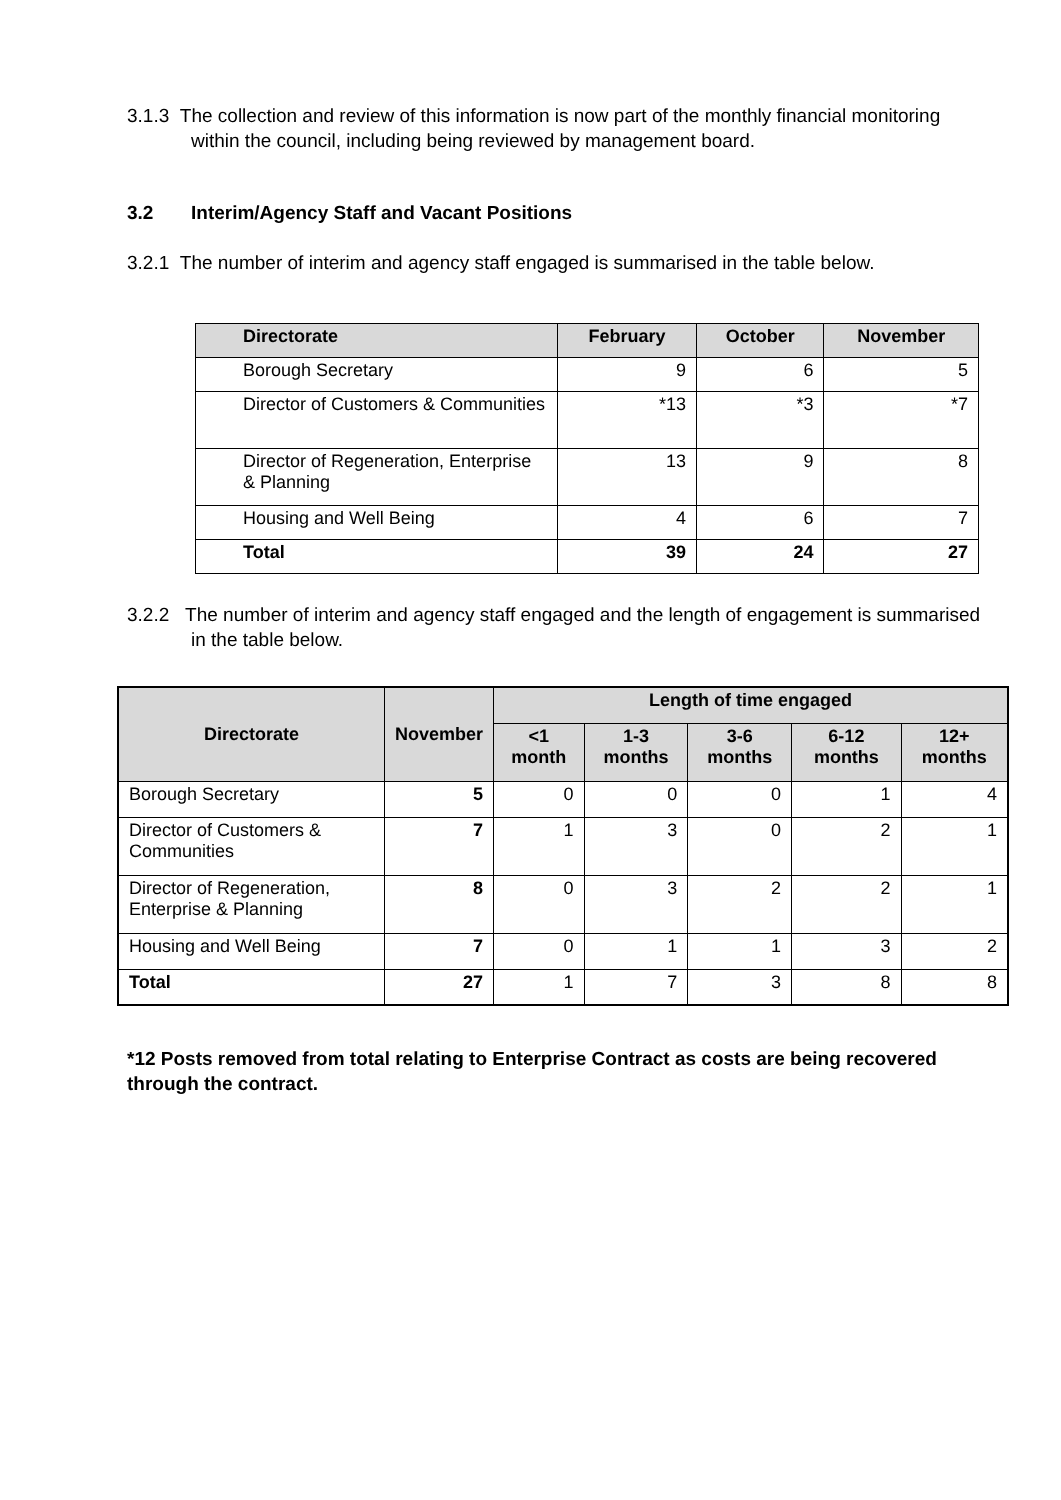3.1.3 The collection and review of this information is now part of the monthly financial monitoring within the council, including being reviewed by management board.
3.2 Interim/Agency Staff and Vacant Positions
3.2.1 The number of interim and agency staff engaged is summarised in the table below.
| Directorate | February | October | November |
| --- | --- | --- | --- |
| Borough Secretary | 9 | 6 | 5 |
| Director of Customers & Communities | *13 | *3 | *7 |
| Director of Regeneration, Enterprise & Planning | 13 | 9 | 8 |
| Housing and Well Being | 4 | 6 | 7 |
| Total | 39 | 24 | 27 |
3.2.2 The number of interim and agency staff engaged and the length of engagement is summarised in the table below.
| Directorate | November | Length of time engaged | | | | |
| --- | --- | --- | --- | --- | --- | --- |
| | | <1 month | 1-3 months | 3-6 months | 6-12 months | 12+ months |
| Borough Secretary | 5 | 0 | 0 | 0 | 1 | 4 |
| Director of Customers & Communities | 7 | 1 | 3 | 0 | 2 | 1 |
| Director of Regeneration, Enterprise & Planning | 8 | 0 | 3 | 2 | 2 | 1 |
| Housing and Well Being | 7 | 0 | 1 | 1 | 3 | 2 |
| Total | 27 | 1 | 7 | 3 | 8 | 8 |
*12 Posts removed from total relating to Enterprise Contract as costs are being recovered through the contract.